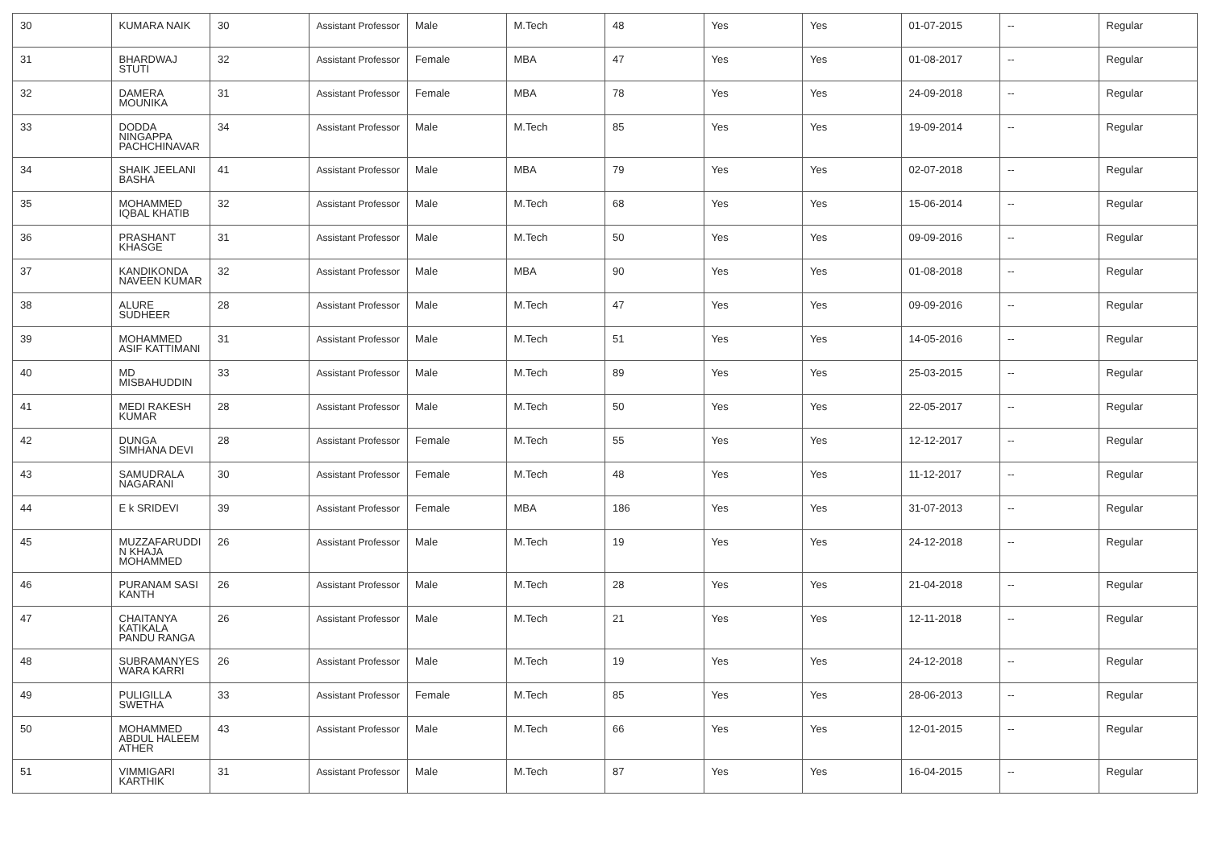| 30 | KUMARA NAIK | 30 | Assistant Professor | Male | M.Tech | 48 | Yes | Yes | 01-07-2015 | -- | Regular |
| 31 | BHARDWAJ STUTI | 32 | Assistant Professor | Female | MBA | 47 | Yes | Yes | 01-08-2017 | -- | Regular |
| 32 | DAMERA MOUNIKA | 31 | Assistant Professor | Female | MBA | 78 | Yes | Yes | 24-09-2018 | -- | Regular |
| 33 | DODDA NINGAPPA PACHCHINAVAR | 34 | Assistant Professor | Male | M.Tech | 85 | Yes | Yes | 19-09-2014 | -- | Regular |
| 34 | SHAIK JEELANI BASHA | 41 | Assistant Professor | Male | MBA | 79 | Yes | Yes | 02-07-2018 | -- | Regular |
| 35 | MOHAMMED IQBAL KHATIB | 32 | Assistant Professor | Male | M.Tech | 68 | Yes | Yes | 15-06-2014 | -- | Regular |
| 36 | PRASHANT KHASGE | 31 | Assistant Professor | Male | M.Tech | 50 | Yes | Yes | 09-09-2016 | -- | Regular |
| 37 | KANDIKONDA NAVEEN KUMAR | 32 | Assistant Professor | Male | MBA | 90 | Yes | Yes | 01-08-2018 | -- | Regular |
| 38 | ALURE SUDHEER | 28 | Assistant Professor | Male | M.Tech | 47 | Yes | Yes | 09-09-2016 | -- | Regular |
| 39 | MOHAMMED ASIF KATTIMANI | 31 | Assistant Professor | Male | M.Tech | 51 | Yes | Yes | 14-05-2016 | -- | Regular |
| 40 | MD MISBAHUDDIN | 33 | Assistant Professor | Male | M.Tech | 89 | Yes | Yes | 25-03-2015 | -- | Regular |
| 41 | MEDI RAKESH KUMAR | 28 | Assistant Professor | Male | M.Tech | 50 | Yes | Yes | 22-05-2017 | -- | Regular |
| 42 | DUNGA SIMHANA DEVI | 28 | Assistant Professor | Female | M.Tech | 55 | Yes | Yes | 12-12-2017 | -- | Regular |
| 43 | SAMUDRALA NAGARANI | 30 | Assistant Professor | Female | M.Tech | 48 | Yes | Yes | 11-12-2017 | -- | Regular |
| 44 | E k SRIDEVI | 39 | Assistant Professor | Female | MBA | 186 | Yes | Yes | 31-07-2013 | -- | Regular |
| 45 | MUZZAFARUDDI N KHAJA MOHAMMED | 26 | Assistant Professor | Male | M.Tech | 19 | Yes | Yes | 24-12-2018 | -- | Regular |
| 46 | PURANAM SASI KANTH | 26 | Assistant Professor | Male | M.Tech | 28 | Yes | Yes | 21-04-2018 | -- | Regular |
| 47 | CHAITANYA KATIKALA PANDU RANGA | 26 | Assistant Professor | Male | M.Tech | 21 | Yes | Yes | 12-11-2018 | -- | Regular |
| 48 | SUBRAMANYES WARA KARRI | 26 | Assistant Professor | Male | M.Tech | 19 | Yes | Yes | 24-12-2018 | -- | Regular |
| 49 | PULIGILLA SWETHA | 33 | Assistant Professor | Female | M.Tech | 85 | Yes | Yes | 28-06-2013 | -- | Regular |
| 50 | MOHAMMED ABDUL HALEEM ATHER | 43 | Assistant Professor | Male | M.Tech | 66 | Yes | Yes | 12-01-2015 | -- | Regular |
| 51 | VIMMIGARI KARTHIK | 31 | Assistant Professor | Male | M.Tech | 87 | Yes | Yes | 16-04-2015 | -- | Regular |